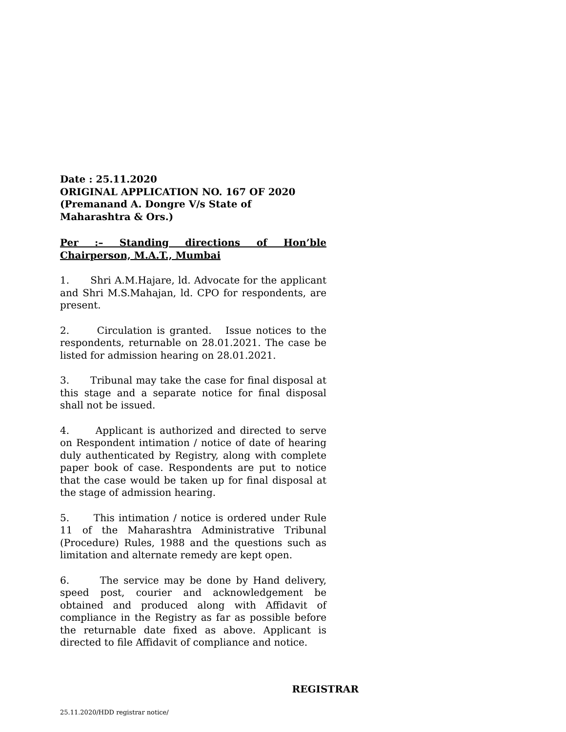Date : 25.11.2020
ORIGINAL APPLICATION NO. 167 OF 2020
(Premanand A. Dongre V/s State of
Maharashtra & Ors.)
Per :– Standing directions of Hon’ble Chairperson, M.A.T., Mumbai
1. Shri A.M.Hajare, ld. Advocate for the applicant and Shri M.S.Mahajan, ld. CPO for respondents, are present.
2. Circulation is granted. Issue notices to the respondents, returnable on 28.01.2021. The case be listed for admission hearing on 28.01.2021.
3. Tribunal may take the case for final disposal at this stage and a separate notice for final disposal shall not be issued.
4. Applicant is authorized and directed to serve on Respondent intimation / notice of date of hearing duly authenticated by Registry, along with complete paper book of case. Respondents are put to notice that the case would be taken up for final disposal at the stage of admission hearing.
5. This intimation / notice is ordered under Rule 11 of the Maharashtra Administrative Tribunal (Procedure) Rules, 1988 and the questions such as limitation and alternate remedy are kept open.
6. The service may be done by Hand delivery, speed post, courier and acknowledgement be obtained and produced along with Affidavit of compliance in the Registry as far as possible before the returnable date fixed as above. Applicant is directed to file Affidavit of compliance and notice.
REGISTRAR
25.11.2020/HDD registrar notice/